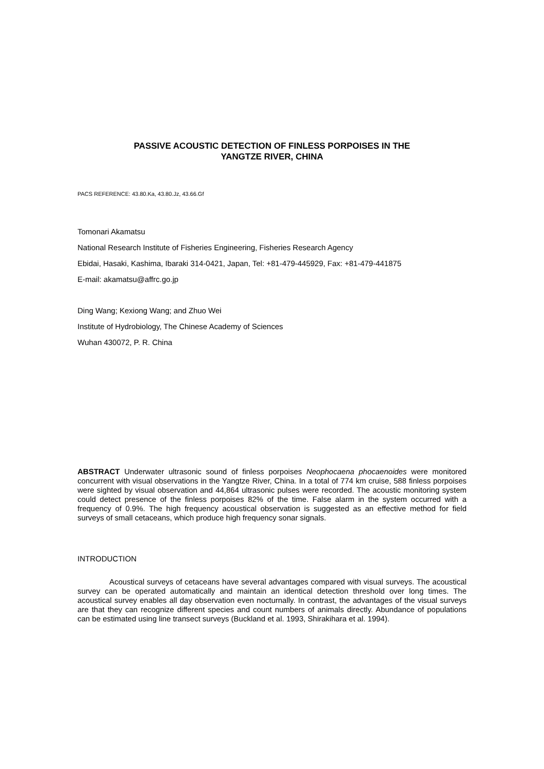PASSIVE ACOUSTIC DETECTION OF FINLESS PORPOISES IN THE
YANGTZE RIVER, CHINA
PACS REFERENCE: 43.80.Ka, 43.80.Jz, 43.66.Gf
Tomonari Akamatsu
National Research Institute of Fisheries Engineering, Fisheries Research Agency
Ebidai, Hasaki, Kashima, Ibaraki 314-0421, Japan, Tel: +81-479-445929, Fax: +81-479-441875
E-mail: akamatsu@affrc.go.jp
Ding Wang; Kexiong Wang; and Zhuo Wei
Institute of Hydrobiology, The Chinese Academy of Sciences
Wuhan 430072, P. R. China
ABSTRACT Underwater ultrasonic sound of finless porpoises Neophocaena phocaenoides were monitored concurrent with visual observations in the Yangtze River, China. In a total of 774 km cruise, 588 finless porpoises were sighted by visual observation and 44,864 ultrasonic pulses were recorded. The acoustic monitoring system could detect presence of the finless porpoises 82% of the time. False alarm in the system occurred with a frequency of 0.9%. The high frequency acoustical observation is suggested as an effective method for field surveys of small cetaceans, which produce high frequency sonar signals.
INTRODUCTION
Acoustical surveys of cetaceans have several advantages compared with visual surveys. The acoustical survey can be operated automatically and maintain an identical detection threshold over long times. The acoustical survey enables all day observation even nocturnally. In contrast, the advantages of the visual surveys are that they can recognize different species and count numbers of animals directly. Abundance of populations can be estimated using line transect surveys (Buckland et al. 1993, Shirakihara et al. 1994).